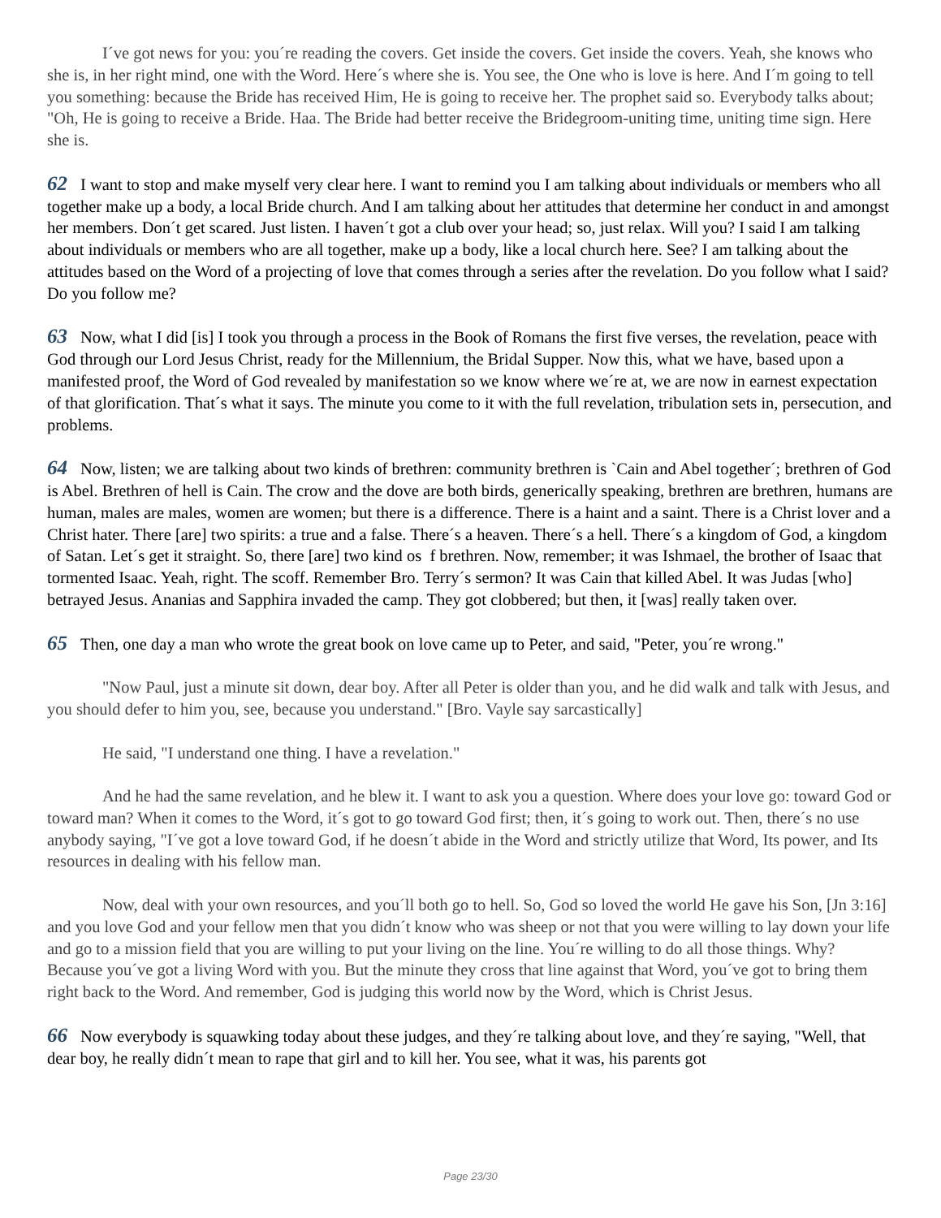I´ve got news for you: you´re reading the covers. Get inside the covers. Get inside the covers. Yeah, she knows who she is, in her right mind, one with the Word. Here´s where she is. You see, the One who is love is here. And I´m going to tell you something: because the Bride has received Him, He is going to receive her. The prophet said so. Everybody talks about; "Oh, He is going to receive a Bride. Haa. The Bride had better receive the Bridegroom-uniting time, uniting time sign. Here she is.
62 I want to stop and make myself very clear here. I want to remind you I am talking about individuals or members who all together make up a body, a local Bride church. And I am talking about her attitudes that determine her conduct in and amongst her members. Don´t get scared. Just listen. I haven´t got a club over your head; so, just relax. Will you? I said I am talking about individuals or members who are all together, make up a body, like a local church here. See? I am talking about the attitudes based on the Word of a projecting of love that comes through a series after the revelation. Do you follow what I said? Do you follow me?
63 Now, what I did [is] I took you through a process in the Book of Romans the first five verses, the revelation, peace with God through our Lord Jesus Christ, ready for the Millennium, the Bridal Supper. Now this, what we have, based upon a manifested proof, the Word of God revealed by manifestation so we know where we´re at, we are now in earnest expectation of that glorification. That´s what it says. The minute you come to it with the full revelation, tribulation sets in, persecution, and problems.
64 Now, listen; we are talking about two kinds of brethren: community brethren is `Cain and Abel together´; brethren of God is Abel. Brethren of hell is Cain. The crow and the dove are both birds, generically speaking, brethren are brethren, humans are human, males are males, women are women; but there is a difference. There is a haint and a saint. There is a Christ lover and a Christ hater. There [are] two spirits: a true and a false. There´s a heaven. There´s a hell. There´s a kingdom of God, a kingdom of Satan. Let´s get it straight. So, there [are] two kind os f brethren. Now, remember; it was Ishmael, the brother of Isaac that tormented Isaac. Yeah, right. The scoff. Remember Bro. Terry´s sermon? It was Cain that killed Abel. It was Judas [who] betrayed Jesus. Ananias and Sapphira invaded the camp. They got clobbered; but then, it [was] really taken over.
65 Then, one day a man who wrote the great book on love came up to Peter, and said, "Peter, you´re wrong."
"Now Paul, just a minute sit down, dear boy. After all Peter is older than you, and he did walk and talk with Jesus, and you should defer to him you, see, because you understand." [Bro. Vayle say sarcastically]
He said, "I understand one thing. I have a revelation."
And he had the same revelation, and he blew it. I want to ask you a question. Where does your love go: toward God or toward man? When it comes to the Word, it´s got to go toward God first; then, it´s going to work out. Then, there´s no use anybody saying, "I´ve got a love toward God, if he doesn´t abide in the Word and strictly utilize that Word, Its power, and Its resources in dealing with his fellow man.
Now, deal with your own resources, and you´ll both go to hell. So, God so loved the world He gave his Son, [Jn 3:16] and you love God and your fellow men that you didn´t know who was sheep or not that you were willing to lay down your life and go to a mission field that you are willing to put your living on the line. You´re willing to do all those things. Why? Because you´ve got a living Word with you. But the minute they cross that line against that Word, you´ve got to bring them right back to the Word. And remember, God is judging this world now by the Word, which is Christ Jesus.
66 Now everybody is squawking today about these judges, and they´re talking about love, and they´re saying, "Well, that dear boy, he really didn´t mean to rape that girl and to kill her. You see, what it was, his parents got
Page 23/30